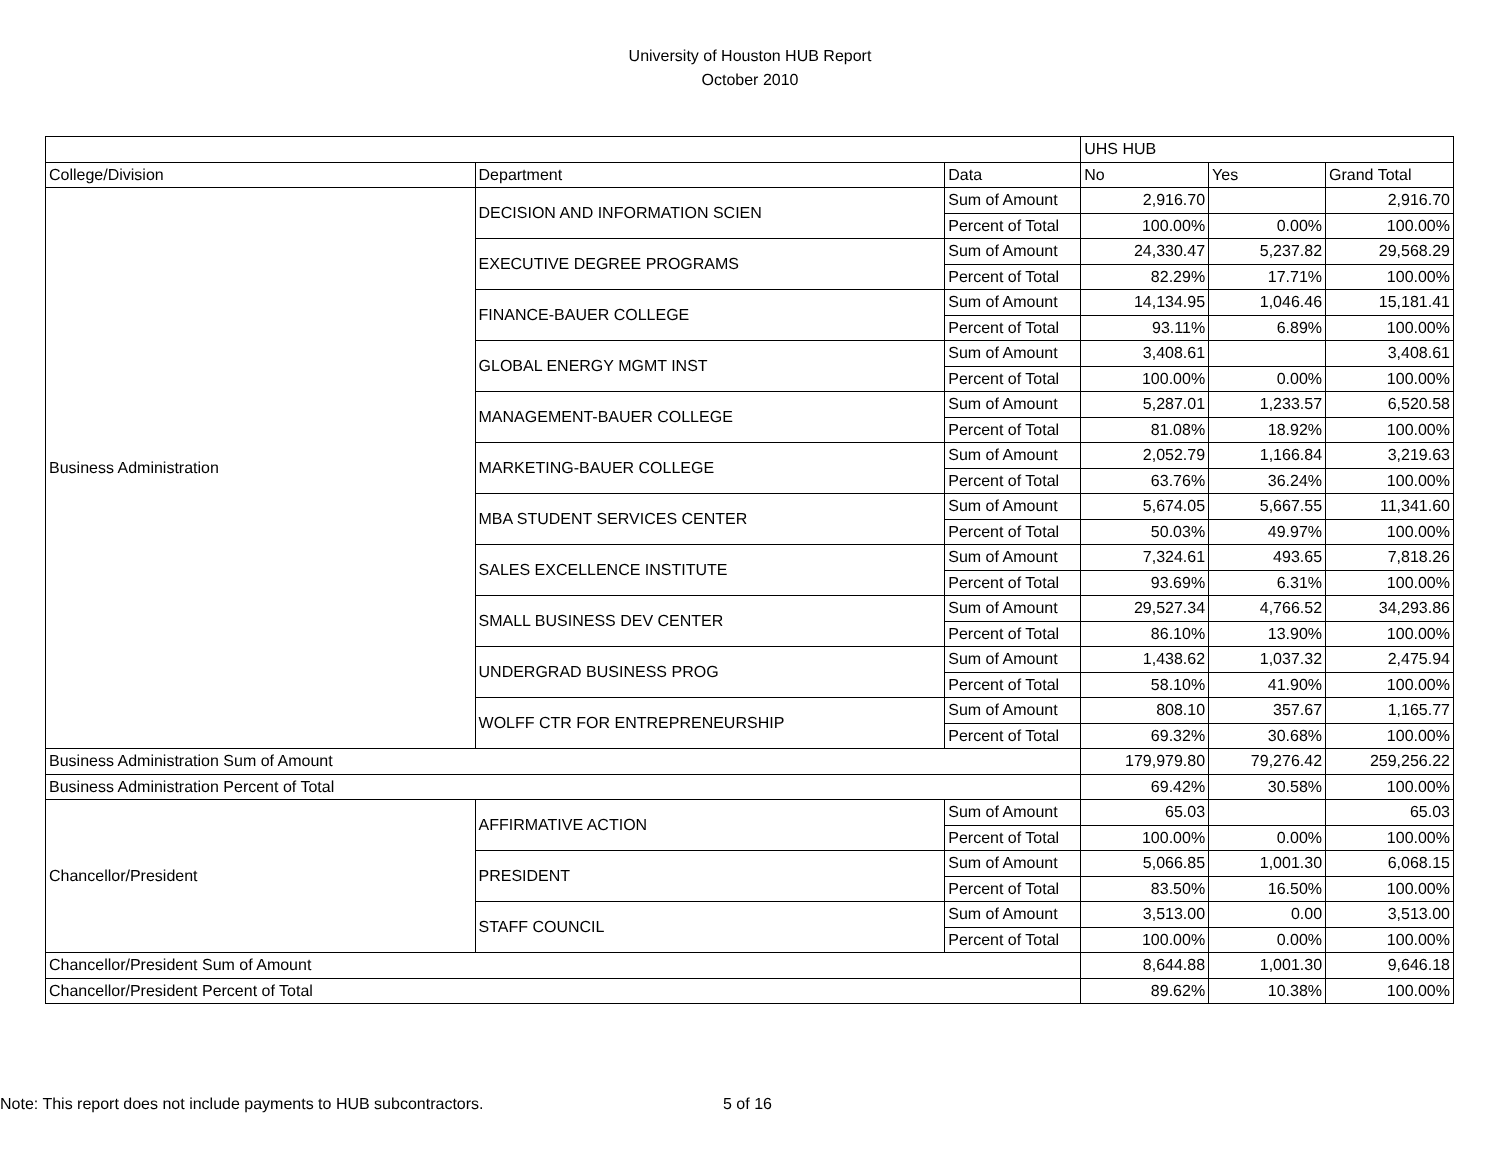University of Houston HUB Report
October 2010
| | | | UHS HUB | | |
| --- | --- | --- | --- | --- | --- |
| College/Division | Department | Data | No | Yes | Grand Total |
| Business Administration | DECISION AND INFORMATION SCIEN | Sum of Amount | 2,916.70 | | 2,916.70 |
| | | Percent of Total | 100.00% | 0.00% | 100.00% |
| | EXECUTIVE DEGREE PROGRAMS | Sum of Amount | 24,330.47 | 5,237.82 | 29,568.29 |
| | | Percent of Total | 82.29% | 17.71% | 100.00% |
| | FINANCE-BAUER COLLEGE | Sum of Amount | 14,134.95 | 1,046.46 | 15,181.41 |
| | | Percent of Total | 93.11% | 6.89% | 100.00% |
| | GLOBAL ENERGY MGMT INST | Sum of Amount | 3,408.61 | | 3,408.61 |
| | | Percent of Total | 100.00% | 0.00% | 100.00% |
| | MANAGEMENT-BAUER COLLEGE | Sum of Amount | 5,287.01 | 1,233.57 | 6,520.58 |
| | | Percent of Total | 81.08% | 18.92% | 100.00% |
| | MARKETING-BAUER COLLEGE | Sum of Amount | 2,052.79 | 1,166.84 | 3,219.63 |
| | | Percent of Total | 63.76% | 36.24% | 100.00% |
| | MBA STUDENT SERVICES CENTER | Sum of Amount | 5,674.05 | 5,667.55 | 11,341.60 |
| | | Percent of Total | 50.03% | 49.97% | 100.00% |
| | SALES EXCELLENCE INSTITUTE | Sum of Amount | 7,324.61 | 493.65 | 7,818.26 |
| | | Percent of Total | 93.69% | 6.31% | 100.00% |
| | SMALL BUSINESS DEV CENTER | Sum of Amount | 29,527.34 | 4,766.52 | 34,293.86 |
| | | Percent of Total | 86.10% | 13.90% | 100.00% |
| | UNDERGRAD BUSINESS PROG | Sum of Amount | 1,438.62 | 1,037.32 | 2,475.94 |
| | | Percent of Total | 58.10% | 41.90% | 100.00% |
| | WOLFF CTR FOR ENTREPRENEURSHIP | Sum of Amount | 808.10 | 357.67 | 1,165.77 |
| | | Percent of Total | 69.32% | 30.68% | 100.00% |
| Business Administration Sum of Amount | | | 179,979.80 | 79,276.42 | 259,256.22 |
| Business Administration Percent of Total | | | 69.42% | 30.58% | 100.00% |
| Chancellor/President | AFFIRMATIVE ACTION | Sum of Amount | 65.03 | | 65.03 |
| | | Percent of Total | 100.00% | 0.00% | 100.00% |
| | PRESIDENT | Sum of Amount | 5,066.85 | 1,001.30 | 6,068.15 |
| | | Percent of Total | 83.50% | 16.50% | 100.00% |
| | STAFF COUNCIL | Sum of Amount | 3,513.00 | 0.00 | 3,513.00 |
| | | Percent of Total | 100.00% | 0.00% | 100.00% |
| Chancellor/President Sum of Amount | | | 8,644.88 | 1,001.30 | 9,646.18 |
| Chancellor/President Percent of Total | | | 89.62% | 10.38% | 100.00% |
Note: This report does not include payments to HUB subcontractors. 5 of 16